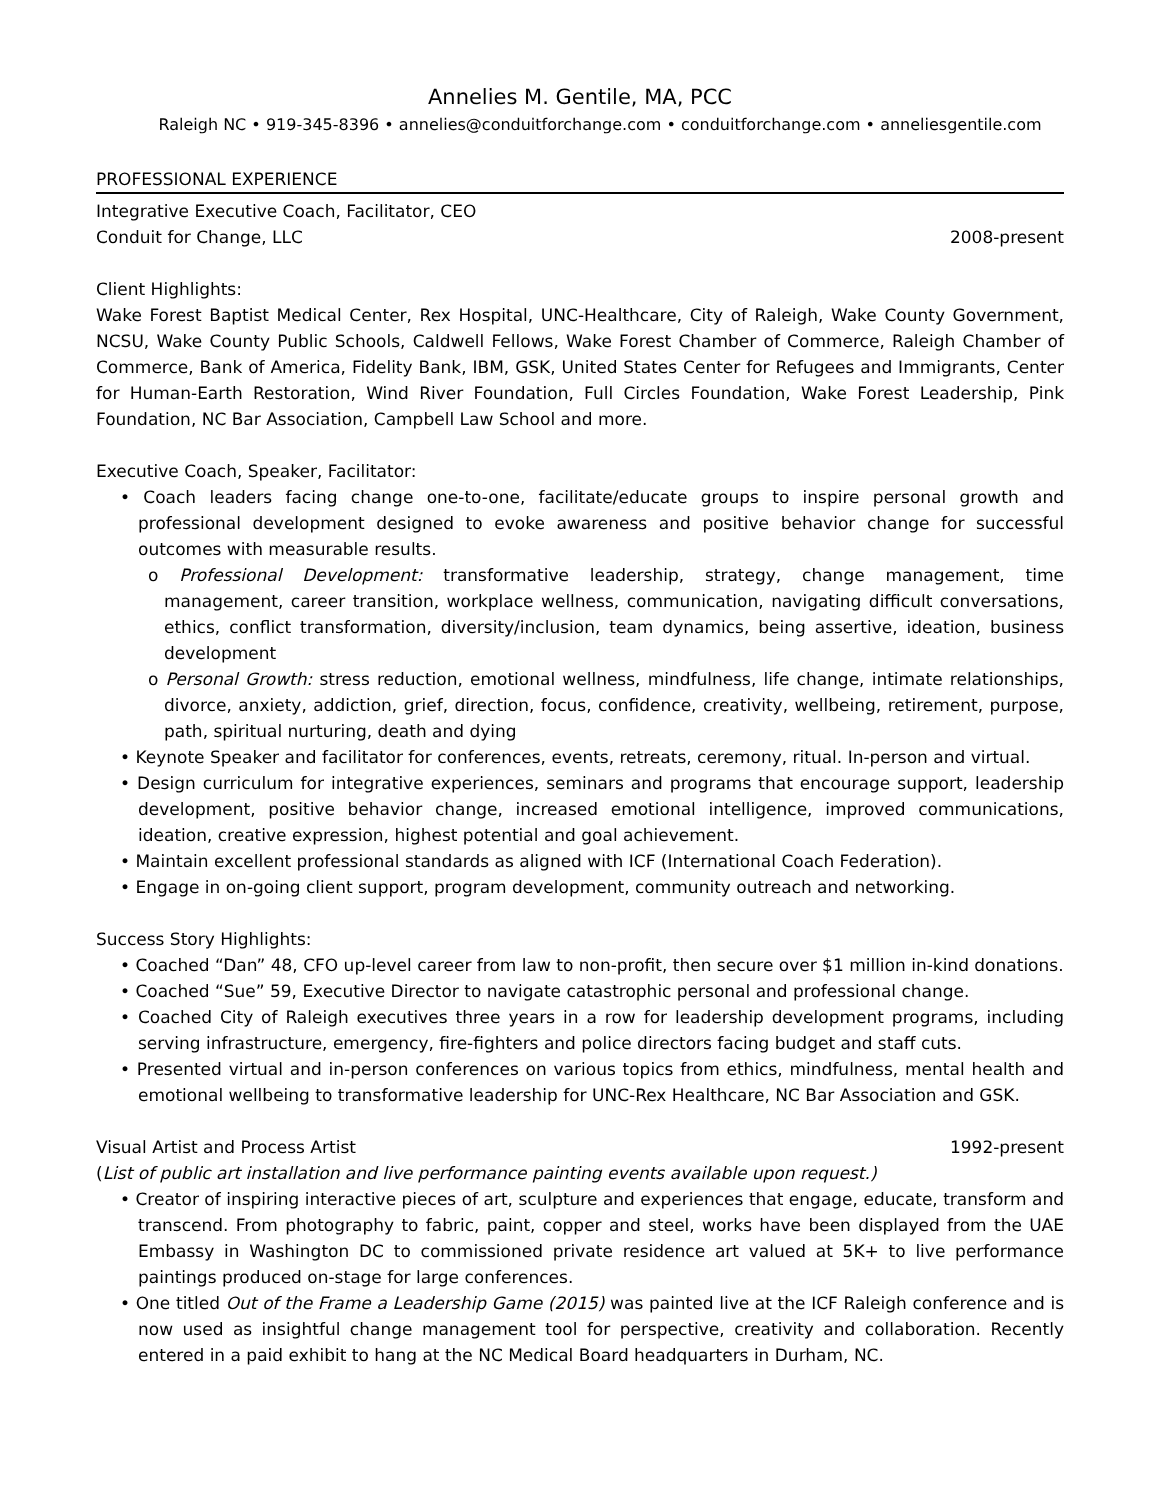Annelies M. Gentile, MA, PCC
Raleigh NC • 919-345-8396 • annelies@conduitforchange.com • conduitforchange.com • anneliesgentile.com
PROFESSIONAL EXPERIENCE
Integrative Executive Coach, Facilitator, CEO
Conduit for Change, LLC 2008-present
Client Highlights:
Wake Forest Baptist Medical Center, Rex Hospital, UNC-Healthcare, City of Raleigh, Wake County Government, NCSU, Wake County Public Schools, Caldwell Fellows, Wake Forest Chamber of Commerce, Raleigh Chamber of Commerce, Bank of America, Fidelity Bank, IBM, GSK, United States Center for Refugees and Immigrants, Center for Human-Earth Restoration, Wind River Foundation, Full Circles Foundation, Wake Forest Leadership, Pink Foundation, NC Bar Association, Campbell Law School and more.
Executive Coach, Speaker, Facilitator:
• Coach leaders facing change one-to-one, facilitate/educate groups to inspire personal growth and professional development designed to evoke awareness and positive behavior change for successful outcomes with measurable results.
o Professional Development: transformative leadership, strategy, change management, time management, career transition, workplace wellness, communication, navigating difficult conversations, ethics, conflict transformation, diversity/inclusion, team dynamics, being assertive, ideation, business development
o Personal Growth: stress reduction, emotional wellness, mindfulness, life change, intimate relationships, divorce, anxiety, addiction, grief, direction, focus, confidence, creativity, wellbeing, retirement, purpose, path, spiritual nurturing, death and dying
• Keynote Speaker and facilitator for conferences, events, retreats, ceremony, ritual. In-person and virtual.
• Design curriculum for integrative experiences, seminars and programs that encourage support, leadership development, positive behavior change, increased emotional intelligence, improved communications, ideation, creative expression, highest potential and goal achievement.
• Maintain excellent professional standards as aligned with ICF (International Coach Federation).
• Engage in on-going client support, program development, community outreach and networking.
Success Story Highlights:
• Coached “Dan” 48, CFO up-level career from law to non-profit, then secure over $1 million in-kind donations.
• Coached “Sue” 59, Executive Director to navigate catastrophic personal and professional change.
• Coached City of Raleigh executives three years in a row for leadership development programs, including serving infrastructure, emergency, fire-fighters and police directors facing budget and staff cuts.
• Presented virtual and in-person conferences on various topics from ethics, mindfulness, mental health and emotional wellbeing to transformative leadership for UNC-Rex Healthcare, NC Bar Association and GSK.
Visual Artist and Process Artist 1992-present
(List of public art installation and live performance painting events available upon request.)
• Creator of inspiring interactive pieces of art, sculpture and experiences that engage, educate, transform and transcend. From photography to fabric, paint, copper and steel, works have been displayed from the UAE Embassy in Washington DC to commissioned private residence art valued at 5K+ to live performance paintings produced on-stage for large conferences.
• One titled Out of the Frame a Leadership Game (2015) was painted live at the ICF Raleigh conference and is now used as insightful change management tool for perspective, creativity and collaboration. Recently entered in a paid exhibit to hang at the NC Medical Board headquarters in Durham, NC.